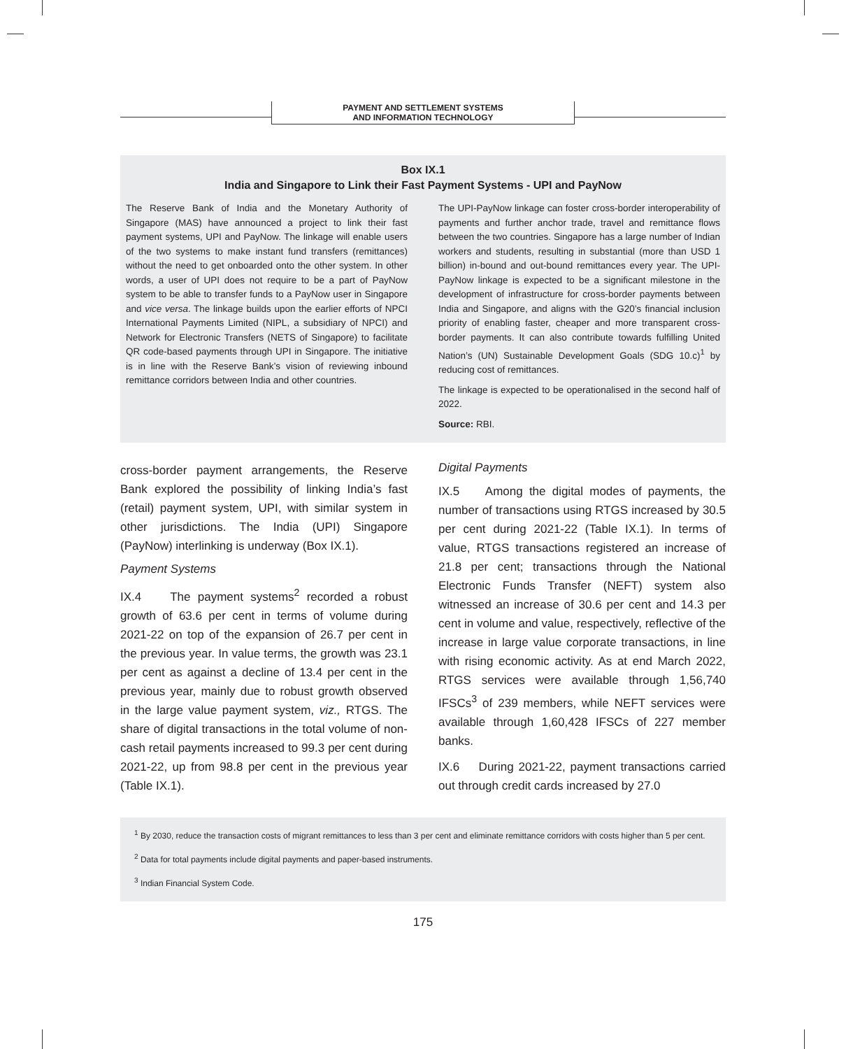PAYMENT AND SETTLEMENT SYSTEMS
AND INFORMATION TECHNOLOGY
Box IX.1
India and Singapore to Link their Fast Payment Systems - UPI and PayNow
The Reserve Bank of India and the Monetary Authority of Singapore (MAS) have announced a project to link their fast payment systems, UPI and PayNow. The linkage will enable users of the two systems to make instant fund transfers (remittances) without the need to get onboarded onto the other system. In other words, a user of UPI does not require to be a part of PayNow system to be able to transfer funds to a PayNow user in Singapore and vice versa. The linkage builds upon the earlier efforts of NPCI International Payments Limited (NIPL, a subsidiary of NPCI) and Network for Electronic Transfers (NETS of Singapore) to facilitate QR code-based payments through UPI in Singapore. The initiative is in line with the Reserve Bank’s vision of reviewing inbound remittance corridors between India and other countries.
The UPI-PayNow linkage can foster cross-border interoperability of payments and further anchor trade, travel and remittance flows between the two countries. Singapore has a large number of Indian workers and students, resulting in substantial (more than USD 1 billion) in-bound and out-bound remittances every year. The UPI-PayNow linkage is expected to be a significant milestone in the development of infrastructure for cross-border payments between India and Singapore, and aligns with the G20’s financial inclusion priority of enabling faster, cheaper and more transparent cross-border payments. It can also contribute towards fulfilling United Nation’s (UN) Sustainable Development Goals (SDG 10.c)<sup>1</sup> by reducing cost of remittances.
The linkage is expected to be operationalised in the second half of 2022.
Source: RBI.
cross-border payment arrangements, the Reserve Bank explored the possibility of linking India’s fast (retail) payment system, UPI, with similar system in other jurisdictions. The India (UPI) Singapore (PayNow) interlinking is underway (Box IX.1).
Payment Systems
IX.4 The payment systems<sup>2</sup> recorded a robust growth of 63.6 per cent in terms of volume during 2021-22 on top of the expansion of 26.7 per cent in the previous year. In value terms, the growth was 23.1 per cent as against a decline of 13.4 per cent in the previous year, mainly due to robust growth observed in the large value payment system, viz., RTGS. The share of digital transactions in the total volume of non-cash retail payments increased to 99.3 per cent during 2021-22, up from 98.8 per cent in the previous year (Table IX.1).
Digital Payments
IX.5 Among the digital modes of payments, the number of transactions using RTGS increased by 30.5 per cent during 2021-22 (Table IX.1). In terms of value, RTGS transactions registered an increase of 21.8 per cent; transactions through the National Electronic Funds Transfer (NEFT) system also witnessed an increase of 30.6 per cent and 14.3 per cent in volume and value, respectively, reflective of the increase in large value corporate transactions, in line with rising economic activity. As at end March 2022, RTGS services were available through 1,56,740 IFSCs<sup>3</sup> of 239 members, while NEFT services were available through 1,60,428 IFSCs of 227 member banks.
IX.6 During 2021-22, payment transactions carried out through credit cards increased by 27.0
<sup>1</sup> By 2030, reduce the transaction costs of migrant remittances to less than 3 per cent and eliminate remittance corridors with costs higher than 5 per cent.
<sup>2</sup> Data for total payments include digital payments and paper-based instruments.
<sup>3</sup> Indian Financial System Code.
175